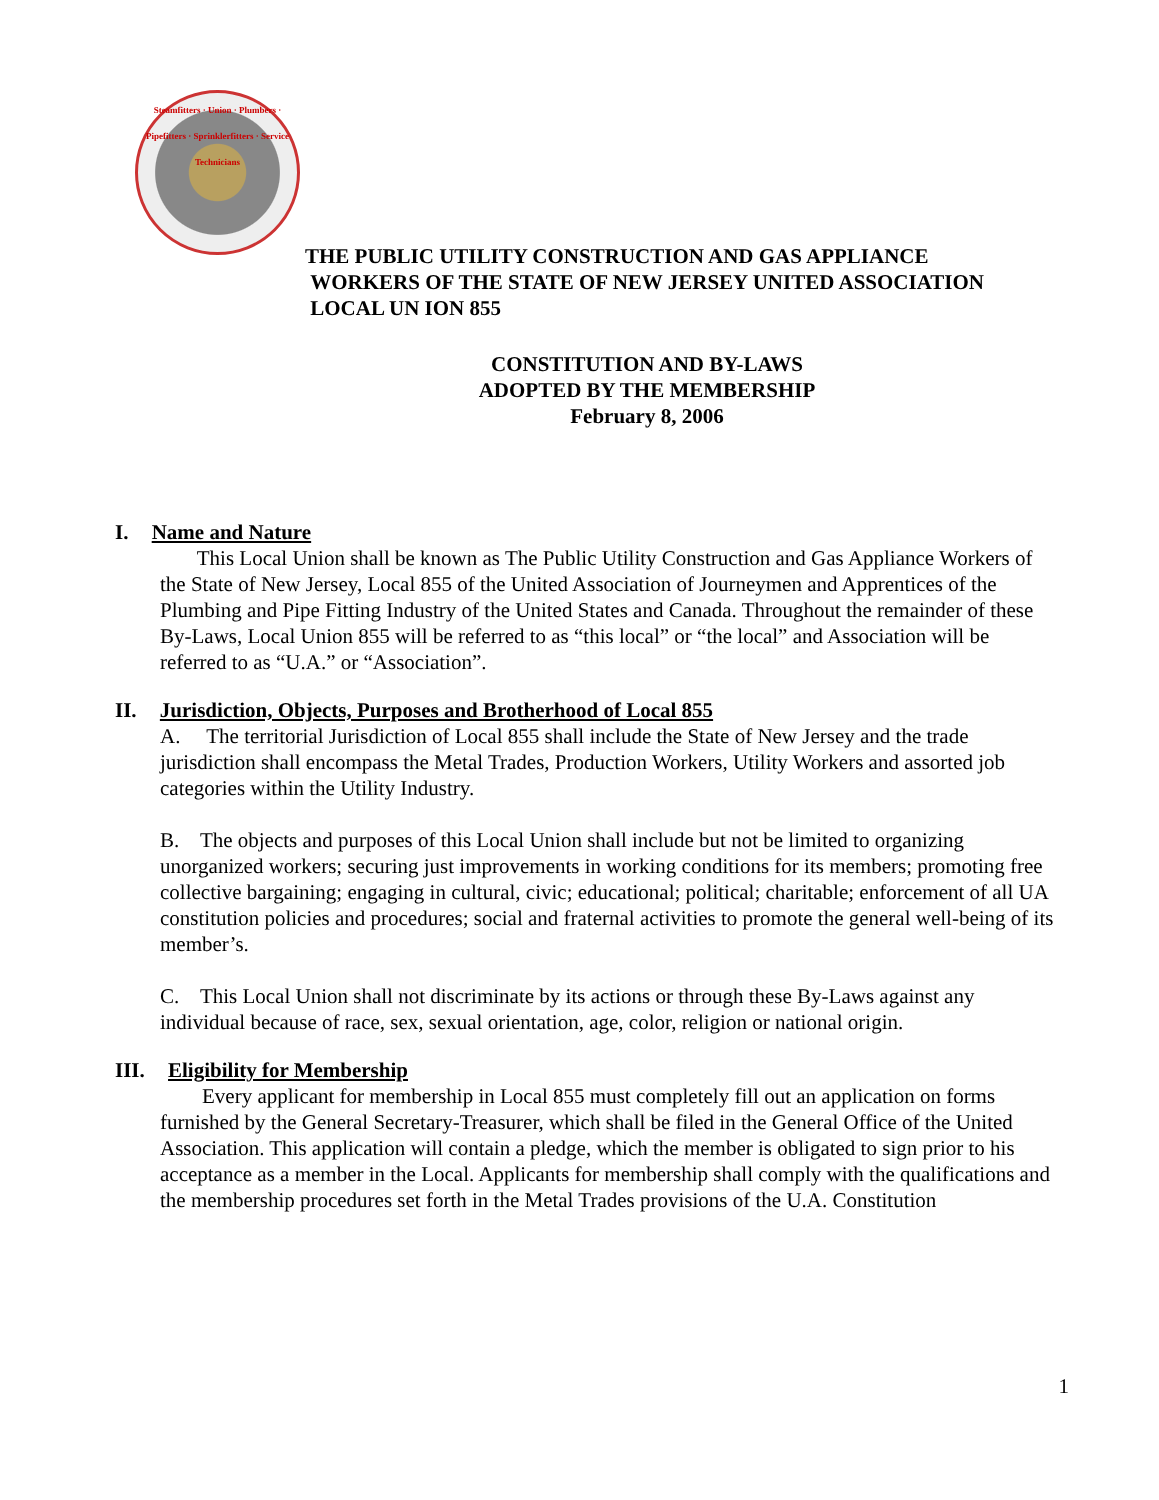Steamfitters · Union · Plumbers · Pipefitters · Sprinklerfitters · Service Technicians
THE PUBLIC UTILITY CONSTRUCTION AND GAS APPLIANCE
WORKERS OF THE STATE OF NEW JERSEY UNITED ASSOCIATION
LOCAL UN ION 855
CONSTITUTION AND BY-LAWS
ADOPTED BY THE MEMBERSHIP
February 8, 2006
I. Name and Nature
This Local Union shall be known as The Public Utility Construction and Gas Appliance Workers of the State of New Jersey, Local 855 of the United Association of Journeymen and Apprentices of the Plumbing and Pipe Fitting Industry of the United States and Canada. Throughout the remainder of these By-Laws, Local Union 855 will be referred to as “this local” or “the local” and Association will be referred to as “U.A.” or “Association”.
II. Jurisdiction, Objects, Purposes and Brotherhood of Local 855
A. The territorial Jurisdiction of Local 855 shall include the State of New Jersey and the trade jurisdiction shall encompass the Metal Trades, Production Workers, Utility Workers and assorted job categories within the Utility Industry.
B. The objects and purposes of this Local Union shall include but not be limited to organizing unorganized workers; securing just improvements in working conditions for its members; promoting free collective bargaining; engaging in cultural, civic; educational; political; charitable; enforcement of all UA constitution policies and procedures; social and fraternal activities to promote the general well-being of its member’s.
C. This Local Union shall not discriminate by its actions or through these By-Laws against any individual because of race, sex, sexual orientation, age, color, religion or national origin.
III. Eligibility for Membership
Every applicant for membership in Local 855 must completely fill out an application on forms furnished by the General Secretary-Treasurer, which shall be filed in the General Office of the United Association. This application will contain a pledge, which the member is obligated to sign prior to his acceptance as a member in the Local. Applicants for membership shall comply with the qualifications and the membership procedures set forth in the Metal Trades provisions of the U.A. Constitution
1